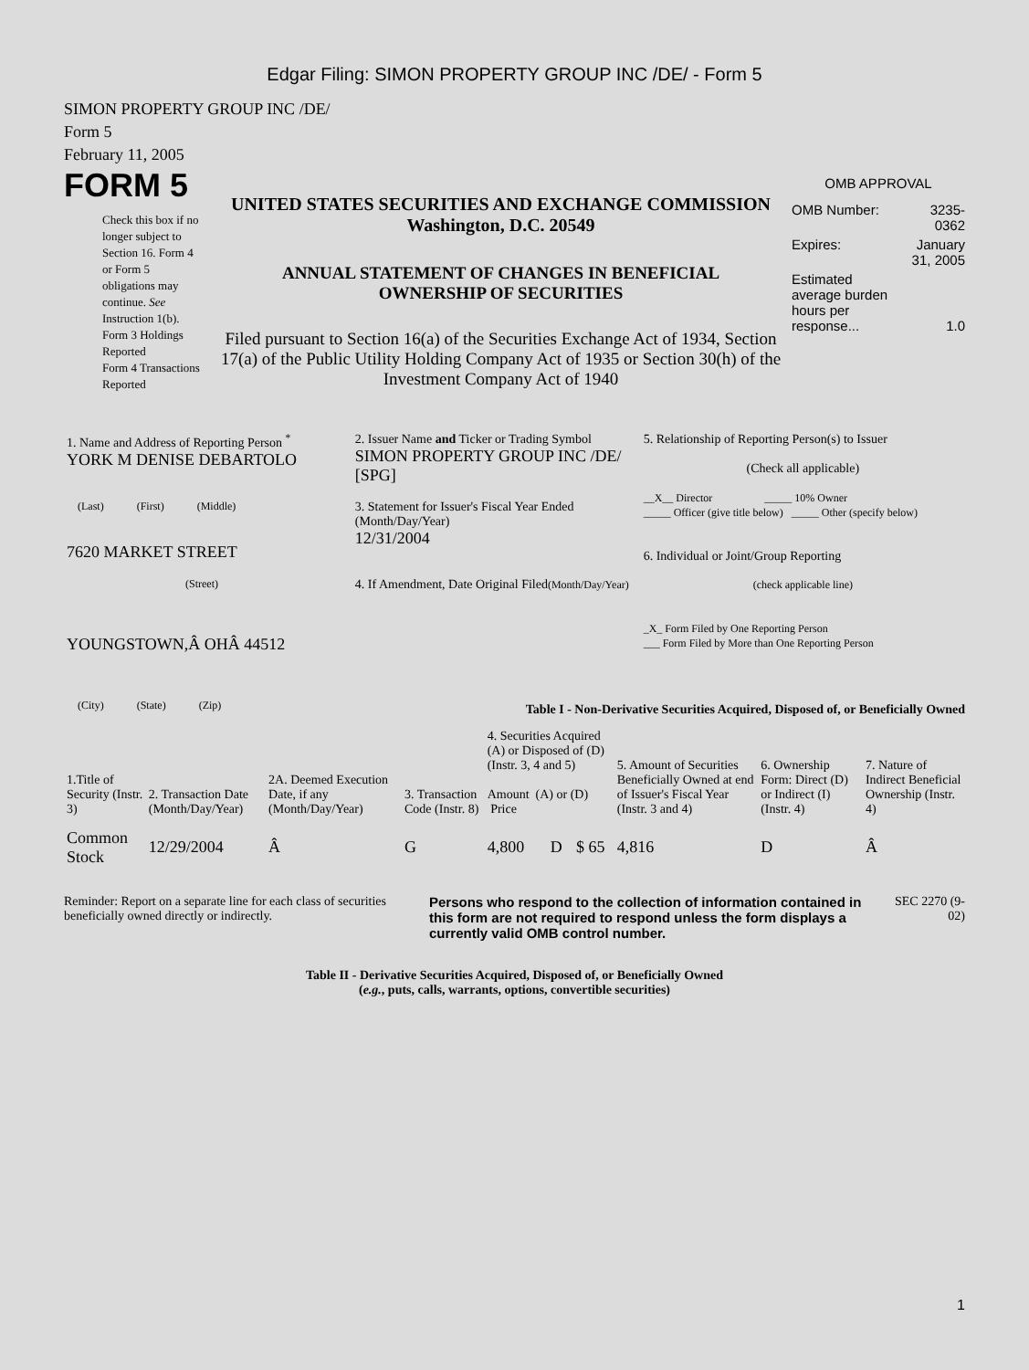Edgar Filing: SIMON PROPERTY GROUP INC /DE/ - Form 5
SIMON PROPERTY GROUP INC /DE/
Form 5
February 11, 2005
FORM 5
Check this box if no longer subject to Section 16. Form 4 or Form 5 obligations may continue. See Instruction 1(b).
Form 3 Holdings Reported
Form 4 Transactions Reported
UNITED STATES SECURITIES AND EXCHANGE COMMISSION
Washington, D.C. 20549
ANNUAL STATEMENT OF CHANGES IN BENEFICIAL
OWNERSHIP OF SECURITIES
Filed pursuant to Section 16(a) of the Securities Exchange Act of 1934, Section 17(a) of the Public Utility Holding Company Act of 1935 or Section 30(h) of the Investment Company Act of 1940
OMB APPROVAL
| OMB Number: | 3235-0362 |
| Expires: | January 31, 2005 |
| Estimated average burden hours per response... | 1.0 |
| 1. Name and Address of Reporting Person <sup>*</sup> YORK M DENISE DEBARTOLO (Last) (First) (Middle) 7620 MARKET STREET (Street) YOUNGSTOWN,Â OHÂ 44512 (City) (State) (Zip) | 2. Issuer Name and Ticker or Trading Symbol SIMON PROPERTY GROUP INC /DE/ [SPG] 3. Statement for Issuer's Fiscal Year Ended (Month/Day/Year) 12/31/2004 4. If Amendment, Date Original Filed (Month/Day/Year) | 5. Relationship of Reporting Person(s) to Issuer (Check all applicable) __X__ Director _____ 10% Owner _____ Officer (give title below) _____ Other (specify below) 6. Individual or Joint/Group Reporting (check applicable line) _X_ Form Filed by One Reporting Person ___ Form Filed by More than One Reporting Person |
Table I - Non-Derivative Securities Acquired, Disposed of, or Beneficially Owned
| 1.Title of Security (Instr. 3) | 2. Transaction Date (Month/Day/Year) | 2A. Deemed Execution Date, if any (Month/Day/Year) | 3. Transaction Code (Instr. 8) | 4. Securities Acquired (A) or Disposed of (D) (Instr. 3, 4 and 5) Amount (A) or (D) Price | | | 5. Amount of Securities Beneficially Owned at end of Issuer's Fiscal Year (Instr. 3 and 4) | 6. Ownership Form: Direct (D) or Indirect (I) (Instr. 4) | 7. Nature of Indirect Beneficial Ownership (Instr. 4) |
| --- | --- | --- | --- | --- | --- | --- | --- | --- | --- |
| Common Stock | 12/29/2004 | Â | G | 4,800 | D | $ 65 | 4,816 | D | Â |
Reminder: Report on a separate line for each class of securities beneficially owned directly or indirectly.
Persons who respond to the collection of information contained in this form are not required to respond unless the form displays a currently valid OMB control number.
SEC 2270 (9-02)
Table II - Derivative Securities Acquired, Disposed of, or Beneficially Owned
(e.g., puts, calls, warrants, options, convertible securities)
1